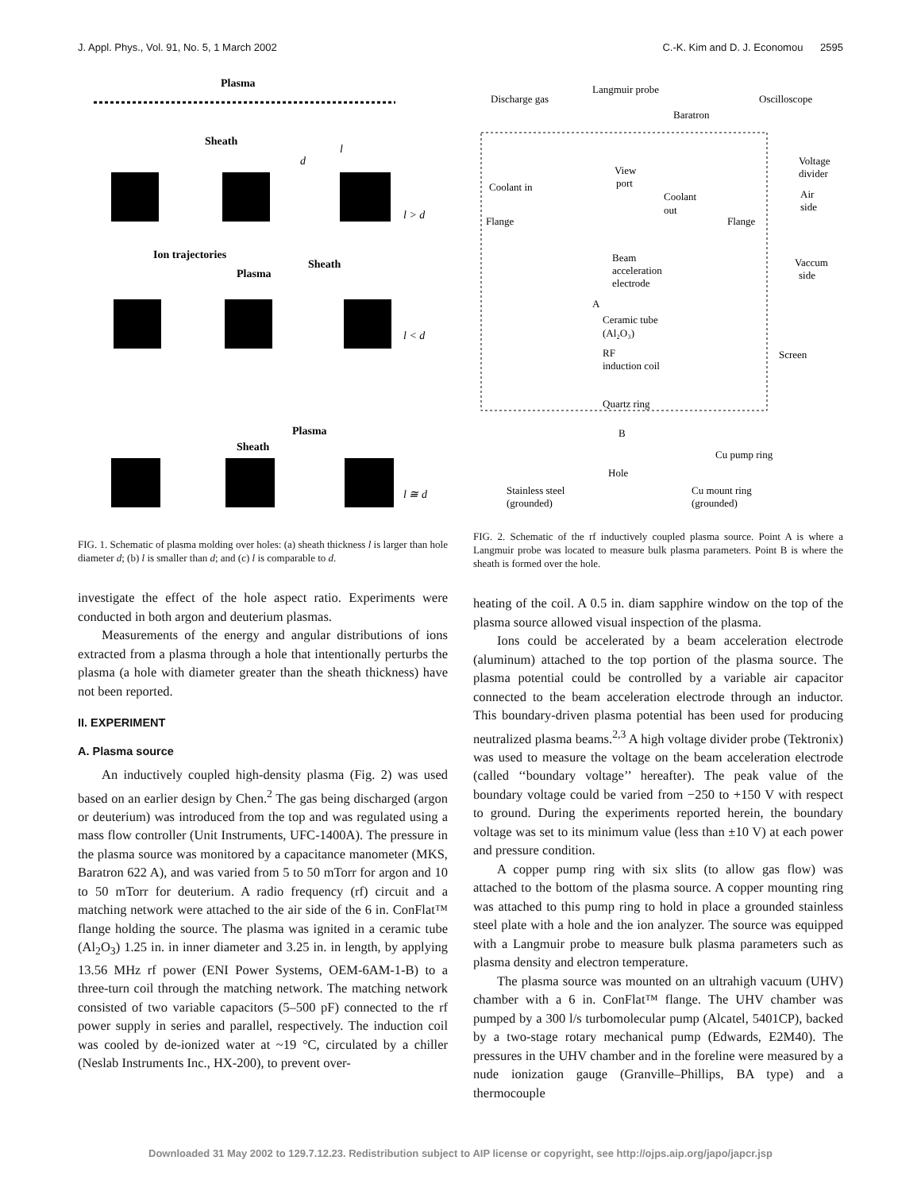J. Appl. Phys., Vol. 91, No. 5, 1 March 2002 C.-K. Kim and D. J. Economou 2595
Plasma
Sheath
d
l
l > d
Ion trajectories
Sheath
Plasma
l < d
Plasma
Sheath
l ≅ d
FIG. 1. Schematic of plasma molding over holes: (a) sheath thickness l is larger than hole diameter d; (b) l is smaller than d; and (c) l is comparable to d.
investigate the effect of the hole aspect ratio. Experiments were conducted in both argon and deuterium plasmas.
Measurements of the energy and angular distributions of ions extracted from a plasma through a hole that intentionally perturbs the plasma (a hole with diameter greater than the sheath thickness) have not been reported.
II. EXPERIMENT
A. Plasma source
An inductively coupled high-density plasma (Fig. 2) was used based on an earlier design by Chen.<sup>2</sup> The gas being discharged (argon or deuterium) was introduced from the top and was regulated using a mass flow controller (Unit Instruments, UFC-1400A). The pressure in the plasma source was monitored by a capacitance manometer (MKS, Baratron 622 A), and was varied from 5 to 50 mTorr for argon and 10 to 50 mTorr for deuterium. A radio frequency (rf) circuit and a matching network were attached to the air side of the 6 in. ConFlat™ flange holding the source. The plasma was ignited in a ceramic tube (Al<sub>2</sub>O<sub>3</sub>) 1.25 in. in inner diameter and 3.25 in. in length, by applying 13.56 MHz rf power (ENI Power Systems, OEM-6AM-1-B) to a three-turn coil through the matching network. The matching network consisted of two variable capacitors (5–500 pF) connected to the rf power supply in series and parallel, respectively. The induction coil was cooled by de-ionized water at ~19 °C, circulated by a chiller (Neslab Instruments Inc., HX-200), to prevent over-
Discharge gas
Langmuir probe
Baratron
Oscilloscope
View
port
Coolant
out
Coolant in
Voltage
divider
Air
side
Flange
Flange
Beam
acceleration
electrode
Vaccum
side
A
Ceramic tube
(Al₂O₃)
RF
induction coil
Screen
Quartz ring
B
Cu pump ring
Hole
Stainless steel
(grounded)
Cu mount ring
(grounded)
FIG. 2. Schematic of the rf inductively coupled plasma source. Point A is where a Langmuir probe was located to measure bulk plasma parameters. Point B is where the sheath is formed over the hole.
heating of the coil. A 0.5 in. diam sapphire window on the top of the plasma source allowed visual inspection of the plasma.
Ions could be accelerated by a beam acceleration electrode (aluminum) attached to the top portion of the plasma source. The plasma potential could be controlled by a variable air capacitor connected to the beam acceleration electrode through an inductor. This boundary-driven plasma potential has been used for producing neutralized plasma beams.<sup>2,3</sup> A high voltage divider probe (Tektronix) was used to measure the voltage on the beam acceleration electrode (called ‘‘boundary voltage’’ hereafter). The peak value of the boundary voltage could be varied from −250 to +150 V with respect to ground. During the experiments reported herein, the boundary voltage was set to its minimum value (less than ±10 V) at each power and pressure condition.
A copper pump ring with six slits (to allow gas flow) was attached to the bottom of the plasma source. A copper mounting ring was attached to this pump ring to hold in place a grounded stainless steel plate with a hole and the ion analyzer. The source was equipped with a Langmuir probe to measure bulk plasma parameters such as plasma density and electron temperature.
The plasma source was mounted on an ultrahigh vacuum (UHV) chamber with a 6 in. ConFlat™ flange. The UHV chamber was pumped by a 300 l/s turbomolecular pump (Alcatel, 5401CP), backed by a two-stage rotary mechanical pump (Edwards, E2M40). The pressures in the UHV chamber and in the foreline were measured by a nude ionization gauge (Granville–Phillips, BA type) and a thermocouple
Downloaded 31 May 2002 to 129.7.12.23. Redistribution subject to AIP license or copyright, see http://ojps.aip.org/japo/japcr.jsp